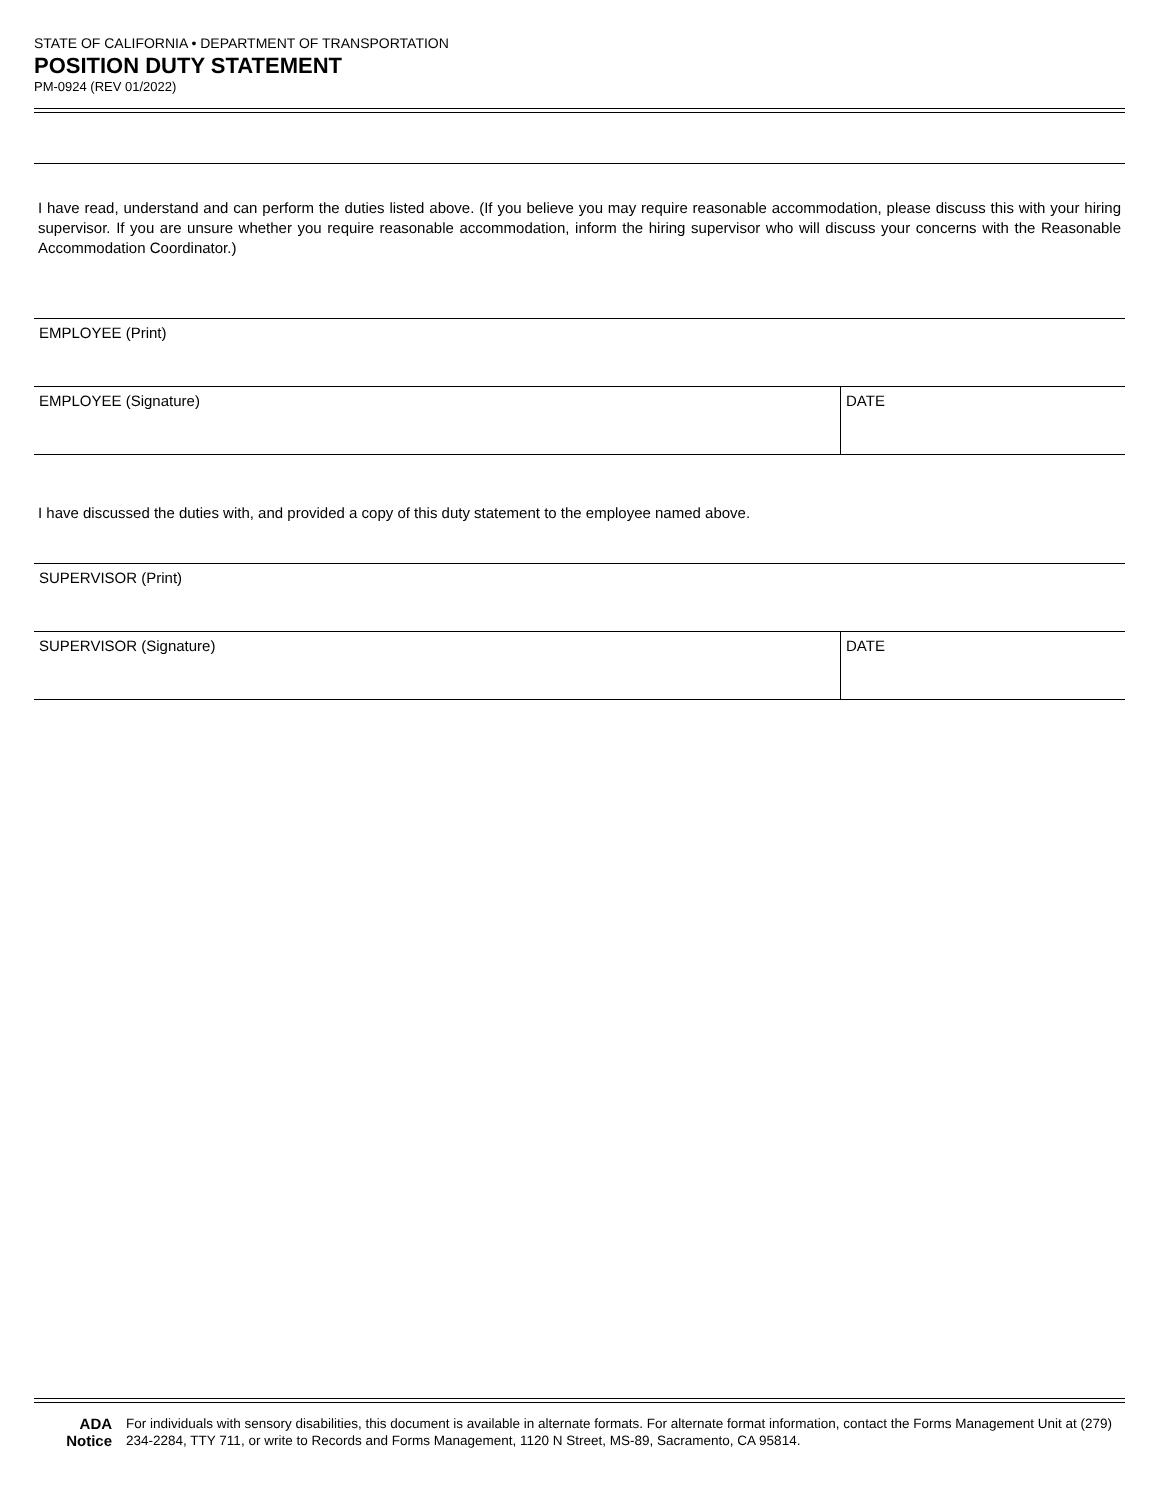STATE OF CALIFORNIA • DEPARTMENT OF TRANSPORTATION
POSITION DUTY STATEMENT
PM-0924 (REV 01/2022)
I have read, understand and can perform the duties listed above. (If you believe you may require reasonable accommodation, please discuss this with your hiring supervisor. If you are unsure whether you require reasonable accommodation, inform the hiring supervisor who will discuss your concerns with the Reasonable Accommodation Coordinator.)
EMPLOYEE (Print)
EMPLOYEE (Signature) DATE
I have discussed the duties with, and provided a copy of this duty statement to the employee named above.
SUPERVISOR (Print)
SUPERVISOR (Signature) DATE
ADA Notice
For individuals with sensory disabilities, this document is available in alternate formats. For alternate format information, contact the Forms Management Unit at (279) 234-2284, TTY 711, or write to Records and Forms Management, 1120 N Street, MS-89, Sacramento, CA 95814.